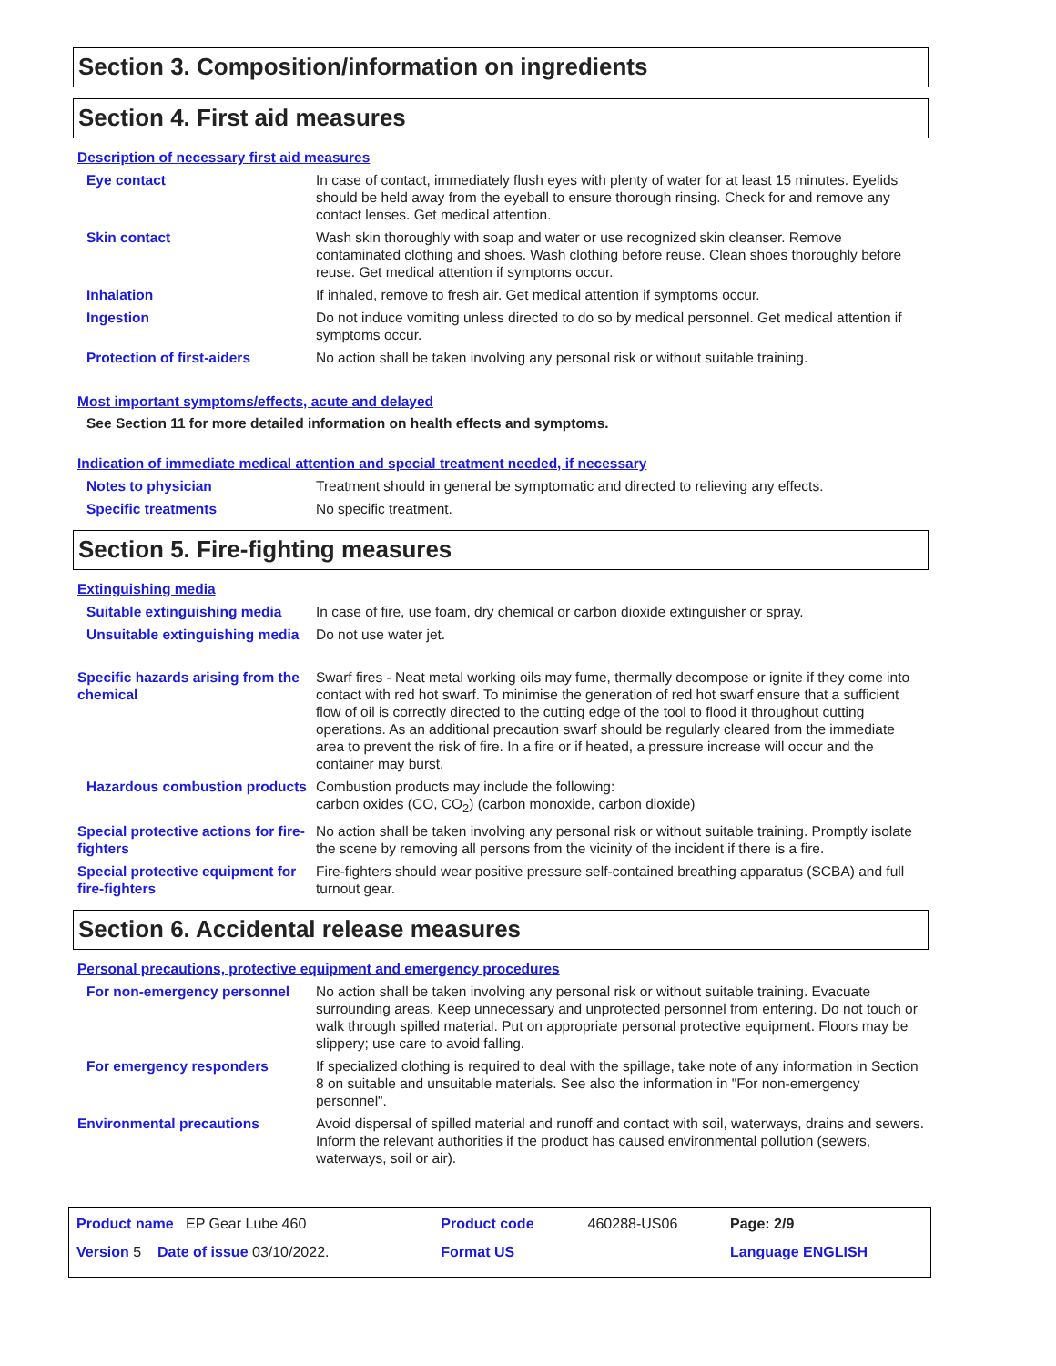Section 3. Composition/information on ingredients
Section 4. First aid measures
Description of necessary first aid measures
| Eye contact | In case of contact, immediately flush eyes with plenty of water for at least 15 minutes. Eyelids should be held away from the eyeball to ensure thorough rinsing. Check for and remove any contact lenses. Get medical attention. |
| Skin contact | Wash skin thoroughly with soap and water or use recognized skin cleanser. Remove contaminated clothing and shoes. Wash clothing before reuse. Clean shoes thoroughly before reuse. Get medical attention if symptoms occur. |
| Inhalation | If inhaled, remove to fresh air. Get medical attention if symptoms occur. |
| Ingestion | Do not induce vomiting unless directed to do so by medical personnel. Get medical attention if symptoms occur. |
| Protection of first-aiders | No action shall be taken involving any personal risk or without suitable training. |
Most important symptoms/effects, acute and delayed
See Section 11 for more detailed information on health effects and symptoms.
Indication of immediate medical attention and special treatment needed, if necessary
| Notes to physician | Treatment should in general be symptomatic and directed to relieving any effects. |
| Specific treatments | No specific treatment. |
Section 5. Fire-fighting measures
Extinguishing media
| Suitable extinguishing media | In case of fire, use foam, dry chemical or carbon dioxide extinguisher or spray. |
| Unsuitable extinguishing media | Do not use water jet. |
| Specific hazards arising from the chemical | Swarf fires - Neat metal working oils may fume, thermally decompose or ignite if they come into contact with red hot swarf. To minimise the generation of red hot swarf ensure that a sufficient flow of oil is correctly directed to the cutting edge of the tool to flood it throughout cutting operations. As an additional precaution swarf should be regularly cleared from the immediate area to prevent the risk of fire. In a fire or if heated, a pressure increase will occur and the container may burst. |
| Hazardous combustion products | Combustion products may include the following: carbon oxides (CO, CO<sub>2</sub>) (carbon monoxide, carbon dioxide) |
| Special protective actions for fire-fighters | No action shall be taken involving any personal risk or without suitable training. Promptly isolate the scene by removing all persons from the vicinity of the incident if there is a fire. |
| Special protective equipment for fire-fighters | Fire-fighters should wear positive pressure self-contained breathing apparatus (SCBA) and full turnout gear. |
Section 6. Accidental release measures
Personal precautions, protective equipment and emergency procedures
| For non-emergency personnel | No action shall be taken involving any personal risk or without suitable training. Evacuate surrounding areas. Keep unnecessary and unprotected personnel from entering. Do not touch or walk through spilled material. Put on appropriate personal protective equipment. Floors may be slippery; use care to avoid falling. |
| For emergency responders | If specialized clothing is required to deal with the spillage, take note of any information in Section 8 on suitable and unsuitable materials. See also the information in "For non-emergency personnel". |
| Environmental precautions | Avoid dispersal of spilled material and runoff and contact with soil, waterways, drains and sewers. Inform the relevant authorities if the product has caused environmental pollution (sewers, waterways, soil or air). |
| Product name EP Gear Lube 460 | Product code | 460288-US06 | Page: 2/9 |
| Version 5 Date of issue 03/10/2022. | Format US | | Language ENGLISH |